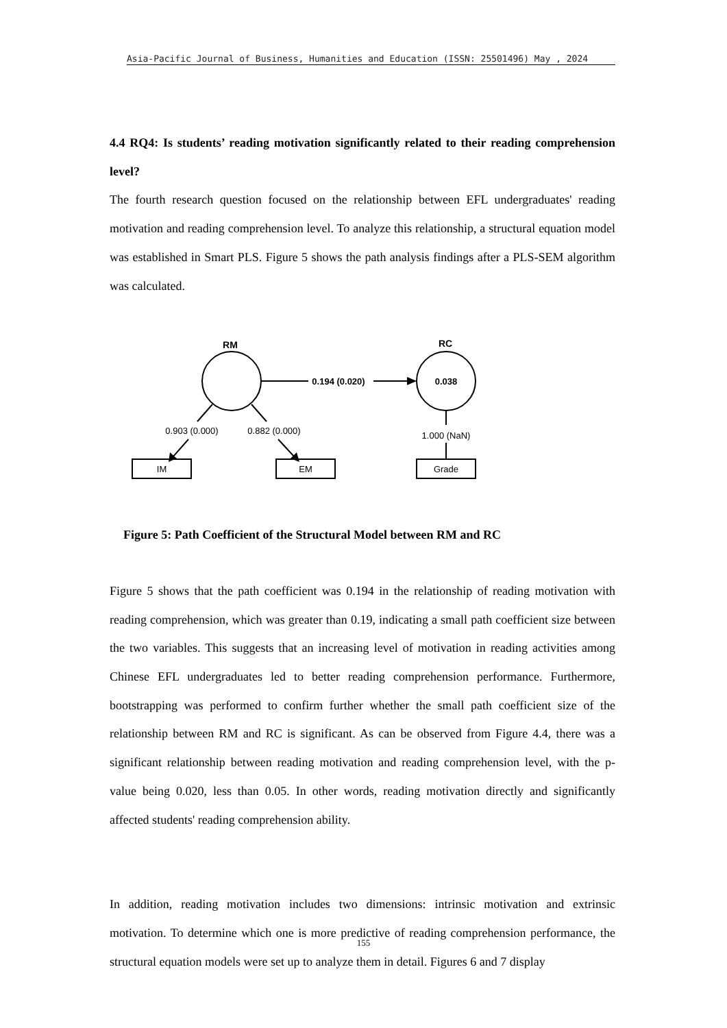Asia-Pacific Journal of Business, Humanities and Education (ISSN: 25501496) May , 2024
4.4 RQ4: Is students’ reading motivation significantly related to their reading comprehension level?
The fourth research question focused on the relationship between EFL undergraduates' reading motivation and reading comprehension level. To analyze this relationship, a structural equation model was established in Smart PLS. Figure 5 shows the path analysis findings after a PLS-SEM algorithm was calculated.
RM
RC
0.038
0.194 (0.020)
0.903 (0.000)
0.882 (0.000)
1.000 (NaN)
IM
EM
Grade
Figure 5: Path Coefficient of the Structural Model between RM and RC
Figure 5 shows that the path coefficient was 0.194 in the relationship of reading motivation with reading comprehension, which was greater than 0.19, indicating a small path coefficient size between the two variables. This suggests that an increasing level of motivation in reading activities among Chinese EFL undergraduates led to better reading comprehension performance. Furthermore, bootstrapping was performed to confirm further whether the small path coefficient size of the relationship between RM and RC is significant. As can be observed from Figure 4.4, there was a significant relationship between reading motivation and reading comprehension level, with the p-value being 0.020, less than 0.05. In other words, reading motivation directly and significantly affected students' reading comprehension ability.
In addition, reading motivation includes two dimensions: intrinsic motivation and extrinsic motivation. To determine which one is more predictive of reading comprehension performance, the structural equation models were set up to analyze them in detail. Figures 6 and 7 display
155